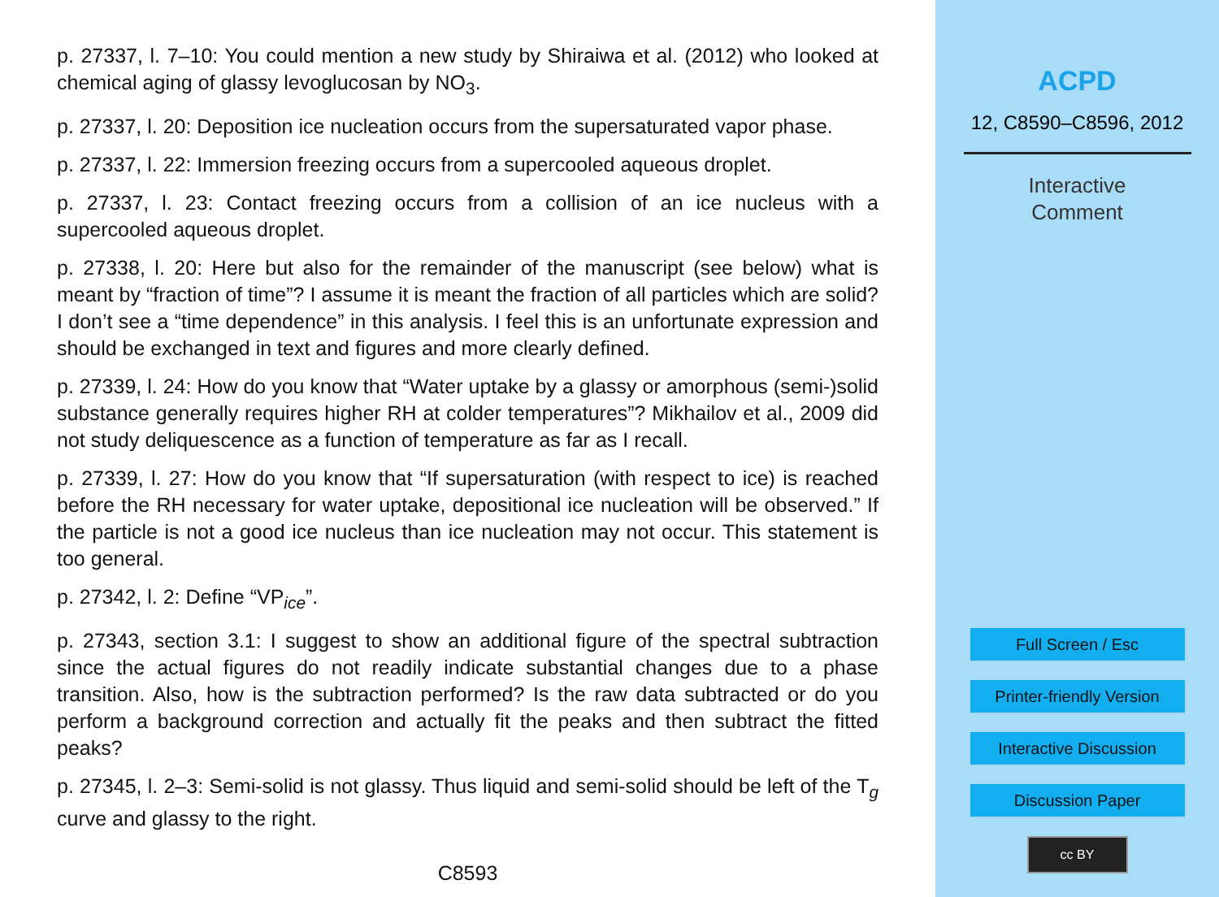p. 27337, l. 7–10: You could mention a new study by Shiraiwa et al. (2012) who looked at chemical aging of glassy levoglucosan by NO<sub>3</sub>.
p. 27337, l. 20: Deposition ice nucleation occurs from the supersaturated vapor phase.
p. 27337, l. 22: Immersion freezing occurs from a supercooled aqueous droplet.
p. 27337, l. 23: Contact freezing occurs from a collision of an ice nucleus with a supercooled aqueous droplet.
p. 27338, l. 20: Here but also for the remainder of the manuscript (see below) what is meant by “fraction of time”? I assume it is meant the fraction of all particles which are solid? I don’t see a “time dependence” in this analysis. I feel this is an unfortunate expression and should be exchanged in text and figures and more clearly defined.
p. 27339, l. 24: How do you know that “Water uptake by a glassy or amorphous (semi-)solid substance generally requires higher RH at colder temperatures”? Mikhailov et al., 2009 did not study deliquescence as a function of temperature as far as I recall.
p. 27339, l. 27: How do you know that “If supersaturation (with respect to ice) is reached before the RH necessary for water uptake, depositional ice nucleation will be observed.” If the particle is not a good ice nucleus than ice nucleation may not occur. This statement is too general.
p. 27342, l. 2: Define “VP<sub>ice</sub>”.
p. 27343, section 3.1: I suggest to show an additional figure of the spectral subtraction since the actual figures do not readily indicate substantial changes due to a phase transition. Also, how is the subtraction performed? Is the raw data subtracted or do you perform a background correction and actually fit the peaks and then subtract the fitted peaks?
p. 27345, l. 2–3: Semi-solid is not glassy. Thus liquid and semi-solid should be left of the T<sub>g</sub> curve and glassy to the right.
C8593
ACPD
12, C8590–C8596, 2012
Interactive
Comment
Full Screen / Esc
Printer-friendly Version
Interactive Discussion
Discussion Paper
cc BY